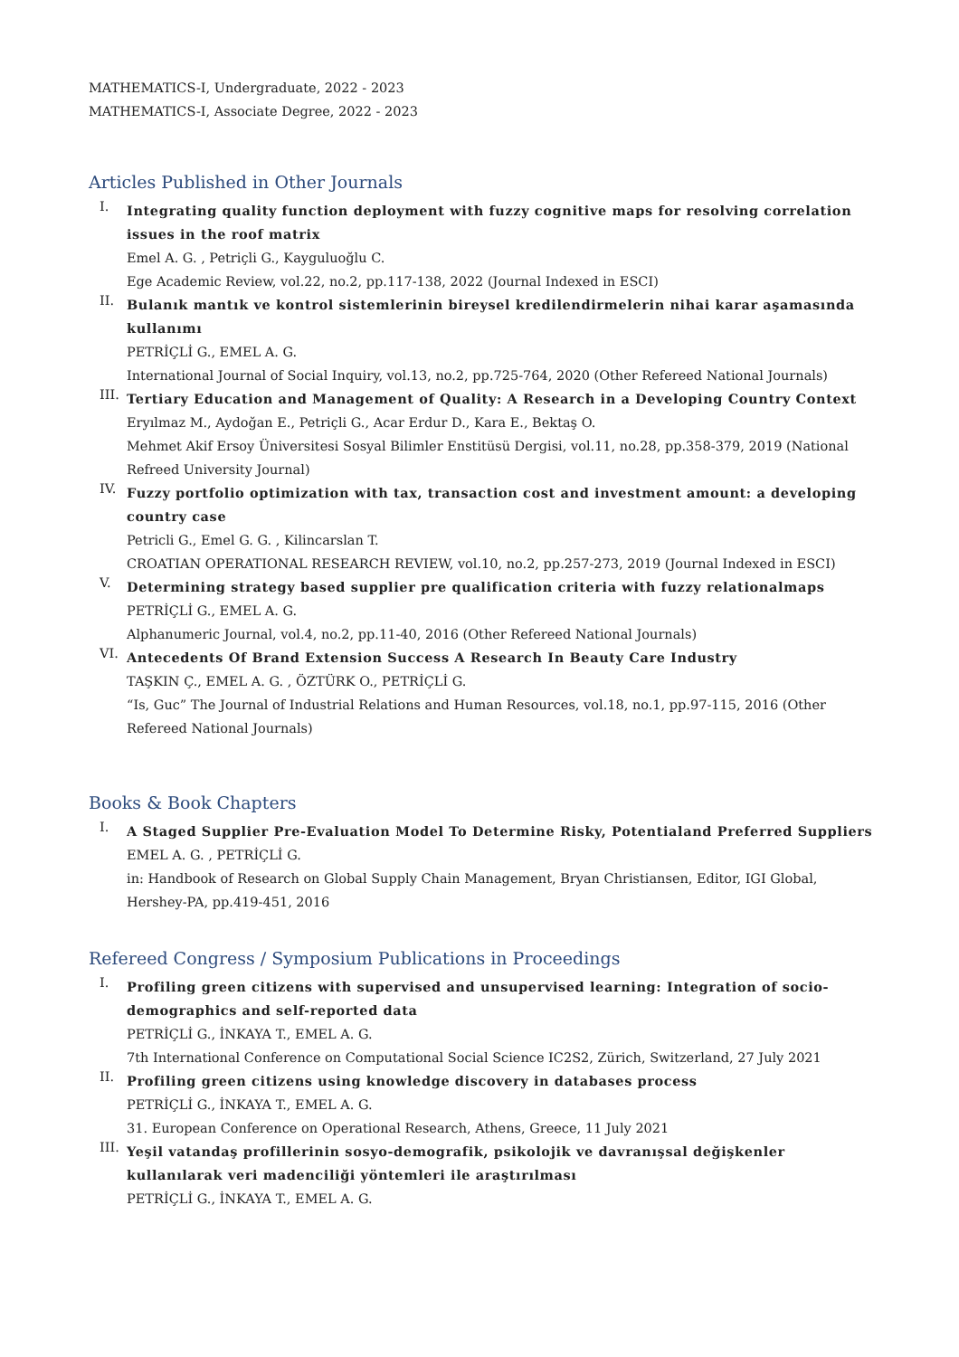MATHEMATICS-I, Undergraduate, 2022 - 2023
MATHEMATICS-I, Associate Degree, 2022 - 2023
Articles Published in Other Journals
I.
Integrating quality function deployment with fuzzy cognitive maps for resolving correlation issues in the roof matrix
Emel A. G. , Petriçli G., Kayguluoğlu C.
Ege Academic Review, vol.22, no.2, pp.117-138, 2022 (Journal Indexed in ESCI)
II.
Bulanık mantık ve kontrol sistemlerinin bireysel kredilendirmelerin nihai karar aşamasında kullanımı
PETRİÇLİ G., EMEL A. G.
International Journal of Social Inquiry, vol.13, no.2, pp.725-764, 2020 (Other Refereed National Journals)
III.
Tertiary Education and Management of Quality: A Research in a Developing Country Context
Eryılmaz M., Aydoğan E., Petriçli G., Acar Erdur D., Kara E., Bektaş O.
Mehmet Akif Ersoy Üniversitesi Sosyal Bilimler Enstitüsü Dergisi, vol.11, no.28, pp.358-379, 2019 (National Refreed University Journal)
IV.
Fuzzy portfolio optimization with tax, transaction cost and investment amount: a developing country case
Petricli G., Emel G. G. , Kilincarslan T.
CROATIAN OPERATIONAL RESEARCH REVIEW, vol.10, no.2, pp.257-273, 2019 (Journal Indexed in ESCI)
V.
Determining strategy based supplier pre qualification criteria with fuzzy relationalmaps
PETRİÇLİ G., EMEL A. G.
Alphanumeric Journal, vol.4, no.2, pp.11-40, 2016 (Other Refereed National Journals)
VI.
Antecedents Of Brand Extension Success A Research In Beauty Care Industry
TAŞKIN Ç., EMEL A. G. , ÖZTÜRK O., PETRİÇLİ G.
“Is, Guc” The Journal of Industrial Relations and Human Resources, vol.18, no.1, pp.97-115, 2016 (Other Refereed National Journals)
Books & Book Chapters
I.
A Staged Supplier Pre-Evaluation Model To Determine Risky, Potentialand Preferred Suppliers
EMEL A. G. , PETRİÇLİ G.
in: Handbook of Research on Global Supply Chain Management, Bryan Christiansen, Editor, IGI Global, Hershey-PA, pp.419-451, 2016
Refereed Congress / Symposium Publications in Proceedings
I.
Profiling green citizens with supervised and unsupervised learning: Integration of socio-demographics and self-reported data
PETRİÇLİ G., İNKAYA T., EMEL A. G.
7th International Conference on Computational Social Science IC2S2, Zürich, Switzerland, 27 July 2021
II.
Profiling green citizens using knowledge discovery in databases process
PETRİÇLİ G., İNKAYA T., EMEL A. G.
31. European Conference on Operational Research, Athens, Greece, 11 July 2021
III.
Yeşil vatandaş profillerinin sosyo-demografik, psikolojik ve davranışsal değişkenler kullanılarak veri madenciliği yöntemleri ile araştırılması
PETRİÇLİ G., İNKAYA T., EMEL A. G.